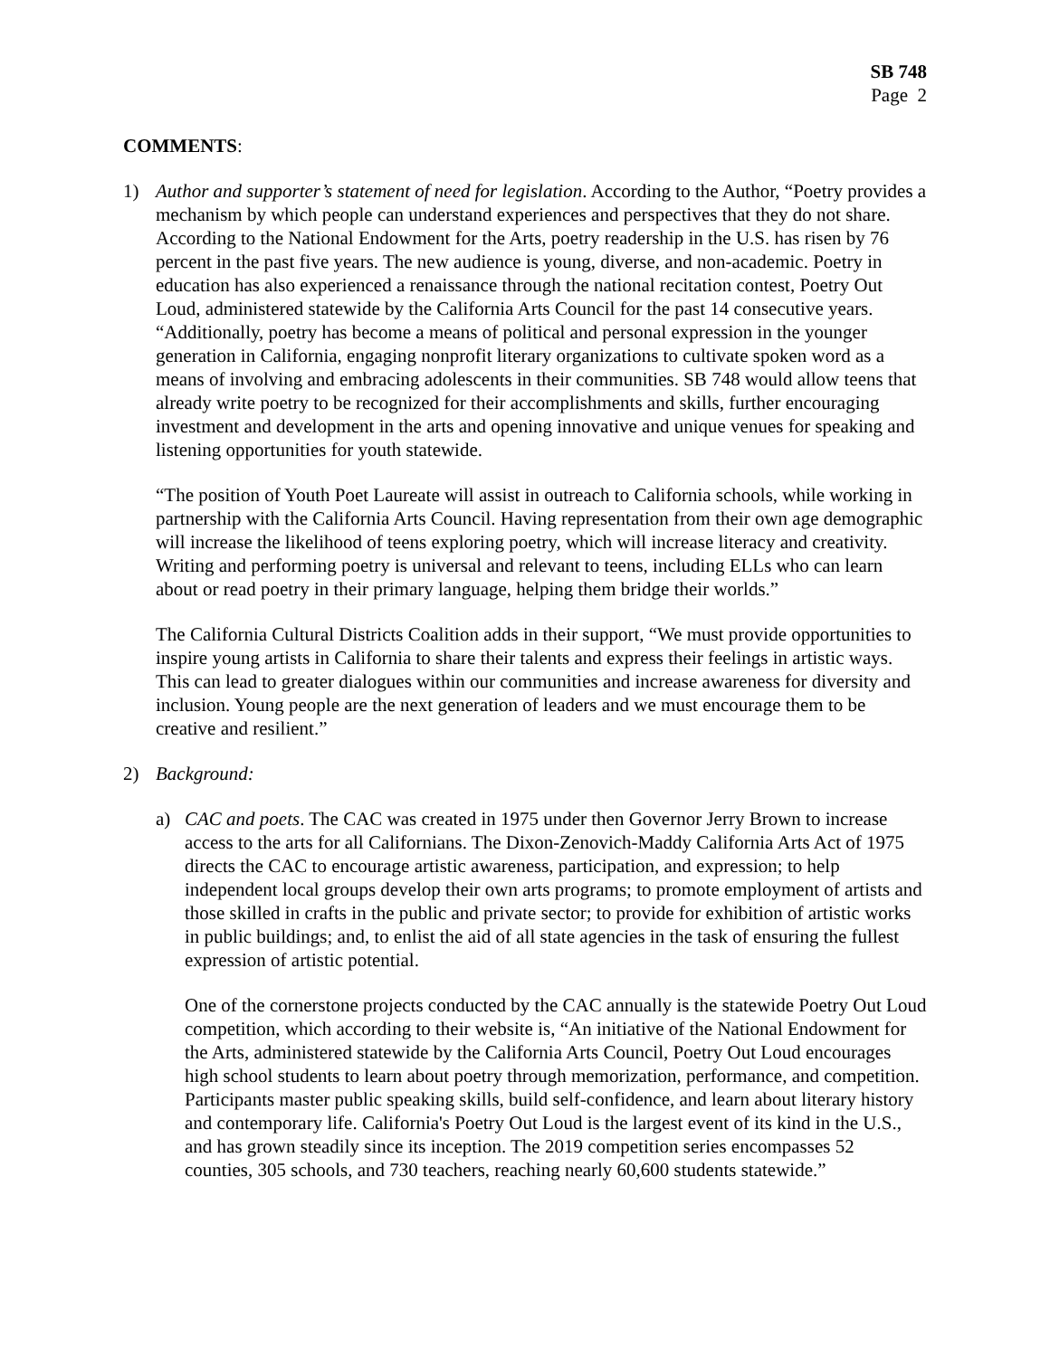SB 748
Page 2
COMMENTS:
1) Author and supporter’s statement of need for legislation. According to the Author, “Poetry provides a mechanism by which people can understand experiences and perspectives that they do not share. According to the National Endowment for the Arts, poetry readership in the U.S. has risen by 76 percent in the past five years. The new audience is young, diverse, and non-academic. Poetry in education has also experienced a renaissance through the national recitation contest, Poetry Out Loud, administered statewide by the California Arts Council for the past 14 consecutive years. “Additionally, poetry has become a means of political and personal expression in the younger generation in California, engaging nonprofit literary organizations to cultivate spoken word as a means of involving and embracing adolescents in their communities. SB 748 would allow teens that already write poetry to be recognized for their accomplishments and skills, further encouraging investment and development in the arts and opening innovative and unique venues for speaking and listening opportunities for youth statewide.
“The position of Youth Poet Laureate will assist in outreach to California schools, while working in partnership with the California Arts Council. Having representation from their own age demographic will increase the likelihood of teens exploring poetry, which will increase literacy and creativity. Writing and performing poetry is universal and relevant to teens, including ELLs who can learn about or read poetry in their primary language, helping them bridge their worlds.”
The California Cultural Districts Coalition adds in their support, “We must provide opportunities to inspire young artists in California to share their talents and express their feelings in artistic ways. This can lead to greater dialogues within our communities and increase awareness for diversity and inclusion. Young people are the next generation of leaders and we must encourage them to be creative and resilient.”
2) Background:
a) CAC and poets. The CAC was created in 1975 under then Governor Jerry Brown to increase access to the arts for all Californians. The Dixon-Zenovich-Maddy California Arts Act of 1975 directs the CAC to encourage artistic awareness, participation, and expression; to help independent local groups develop their own arts programs; to promote employment of artists and those skilled in crafts in the public and private sector; to provide for exhibition of artistic works in public buildings; and, to enlist the aid of all state agencies in the task of ensuring the fullest expression of artistic potential.
One of the cornerstone projects conducted by the CAC annually is the statewide Poetry Out Loud competition, which according to their website is, “An initiative of the National Endowment for the Arts, administered statewide by the California Arts Council, Poetry Out Loud encourages high school students to learn about poetry through memorization, performance, and competition. Participants master public speaking skills, build self-confidence, and learn about literary history and contemporary life. California's Poetry Out Loud is the largest event of its kind in the U.S., and has grown steadily since its inception. The 2019 competition series encompasses 52 counties, 305 schools, and 730 teachers, reaching nearly 60,600 students statewide.”